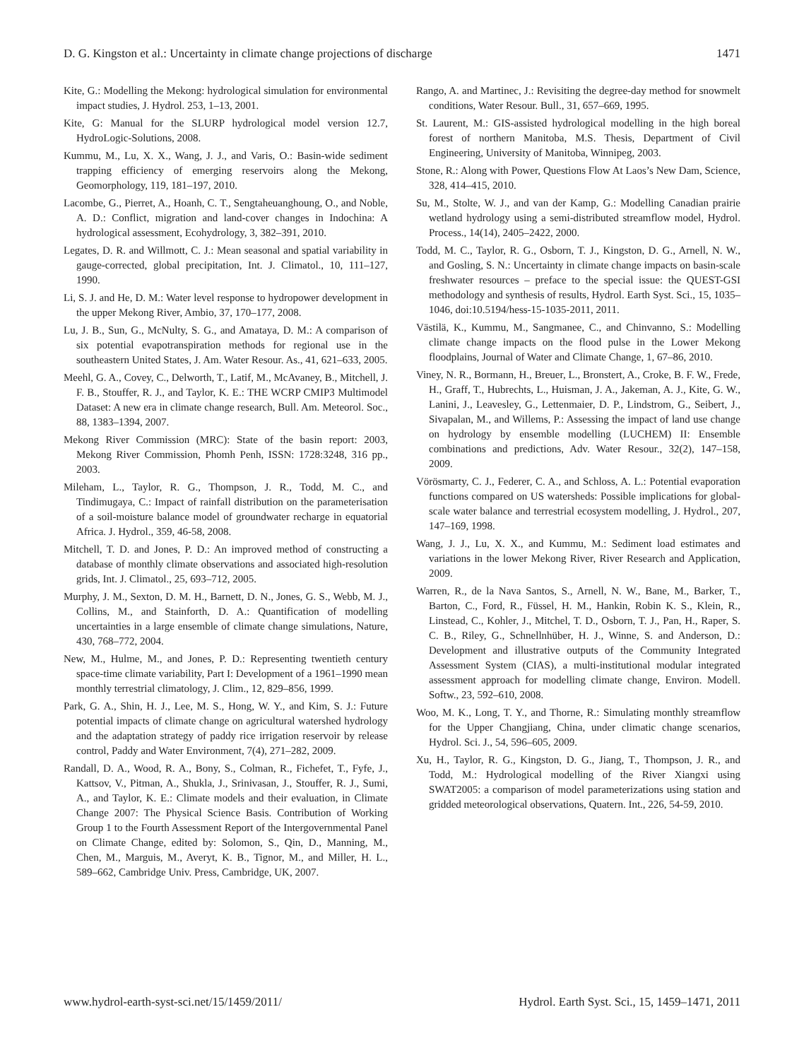D. G. Kingston et al.: Uncertainty in climate change projections of discharge 1471
Kite, G.: Modelling the Mekong: hydrological simulation for environmental impact studies, J. Hydrol. 253, 1–13, 2001.
Kite, G: Manual for the SLURP hydrological model version 12.7, HydroLogic-Solutions, 2008.
Kummu, M., Lu, X. X., Wang, J. J., and Varis, O.: Basin-wide sediment trapping efficiency of emerging reservoirs along the Mekong, Geomorphology, 119, 181–197, 2010.
Lacombe, G., Pierret, A., Hoanh, C. T., Sengtaheuanghoung, O., and Noble, A. D.: Conflict, migration and land-cover changes in Indochina: A hydrological assessment, Ecohydrology, 3, 382–391, 2010.
Legates, D. R. and Willmott, C. J.: Mean seasonal and spatial variability in gauge-corrected, global precipitation, Int. J. Climatol., 10, 111–127, 1990.
Li, S. J. and He, D. M.: Water level response to hydropower development in the upper Mekong River, Ambio, 37, 170–177, 2008.
Lu, J. B., Sun, G., McNulty, S. G., and Amataya, D. M.: A comparison of six potential evapotranspiration methods for regional use in the southeastern United States, J. Am. Water Resour. As., 41, 621–633, 2005.
Meehl, G. A., Covey, C., Delworth, T., Latif, M., McAvaney, B., Mitchell, J. F. B., Stouffer, R. J., and Taylor, K. E.: THE WCRP CMIP3 Multimodel Dataset: A new era in climate change research, Bull. Am. Meteorol. Soc., 88, 1383–1394, 2007.
Mekong River Commission (MRC): State of the basin report: 2003, Mekong River Commission, Phomh Penh, ISSN: 1728:3248, 316 pp., 2003.
Mileham, L., Taylor, R. G., Thompson, J. R., Todd, M. C., and Tindimugaya, C.: Impact of rainfall distribution on the parameterisation of a soil-moisture balance model of groundwater recharge in equatorial Africa. J. Hydrol., 359, 46-58, 2008.
Mitchell, T. D. and Jones, P. D.: An improved method of constructing a database of monthly climate observations and associated high-resolution grids, Int. J. Climatol., 25, 693–712, 2005.
Murphy, J. M., Sexton, D. M. H., Barnett, D. N., Jones, G. S., Webb, M. J., Collins, M., and Stainforth, D. A.: Quantification of modelling uncertainties in a large ensemble of climate change simulations, Nature, 430, 768–772, 2004.
New, M., Hulme, M., and Jones, P. D.: Representing twentieth century space-time climate variability, Part I: Development of a 1961–1990 mean monthly terrestrial climatology, J. Clim., 12, 829–856, 1999.
Park, G. A., Shin, H. J., Lee, M. S., Hong, W. Y., and Kim, S. J.: Future potential impacts of climate change on agricultural watershed hydrology and the adaptation strategy of paddy rice irrigation reservoir by release control, Paddy and Water Environment, 7(4), 271–282, 2009.
Randall, D. A., Wood, R. A., Bony, S., Colman, R., Fichefet, T., Fyfe, J., Kattsov, V., Pitman, A., Shukla, J., Srinivasan, J., Stouffer, R. J., Sumi, A., and Taylor, K. E.: Climate models and their evaluation, in Climate Change 2007: The Physical Science Basis. Contribution of Working Group 1 to the Fourth Assessment Report of the Intergovernmental Panel on Climate Change, edited by: Solomon, S., Qin, D., Manning, M., Chen, M., Marguis, M., Averyt, K. B., Tignor, M., and Miller, H. L., 589–662, Cambridge Univ. Press, Cambridge, UK, 2007.
Rango, A. and Martinec, J.: Revisiting the degree-day method for snowmelt conditions, Water Resour. Bull., 31, 657–669, 1995.
St. Laurent, M.: GIS-assisted hydrological modelling in the high boreal forest of northern Manitoba, M.S. Thesis, Department of Civil Engineering, University of Manitoba, Winnipeg, 2003.
Stone, R.: Along with Power, Questions Flow At Laos’s New Dam, Science, 328, 414–415, 2010.
Su, M., Stolte, W. J., and van der Kamp, G.: Modelling Canadian prairie wetland hydrology using a semi-distributed streamflow model, Hydrol. Process., 14(14), 2405–2422, 2000.
Todd, M. C., Taylor, R. G., Osborn, T. J., Kingston, D. G., Arnell, N. W., and Gosling, S. N.: Uncertainty in climate change impacts on basin-scale freshwater resources – preface to the special issue: the QUEST-GSI methodology and synthesis of results, Hydrol. Earth Syst. Sci., 15, 1035–1046, doi:10.5194/hess-15-1035-2011, 2011.
Västilä, K., Kummu, M., Sangmanee, C., and Chinvanno, S.: Modelling climate change impacts on the flood pulse in the Lower Mekong floodplains, Journal of Water and Climate Change, 1, 67–86, 2010.
Viney, N. R., Bormann, H., Breuer, L., Bronstert, A., Croke, B. F. W., Frede, H., Graff, T., Hubrechts, L., Huisman, J. A., Jakeman, A. J., Kite, G. W., Lanini, J., Leavesley, G., Lettenmaier, D. P., Lindstrom, G., Seibert, J., Sivapalan, M., and Willems, P.: Assessing the impact of land use change on hydrology by ensemble modelling (LUCHEM) II: Ensemble combinations and predictions, Adv. Water Resour., 32(2), 147–158, 2009.
Vörösmarty, C. J., Federer, C. A., and Schloss, A. L.: Potential evaporation functions compared on US watersheds: Possible implications for global-scale water balance and terrestrial ecosystem modelling, J. Hydrol., 207, 147–169, 1998.
Wang, J. J., Lu, X. X., and Kummu, M.: Sediment load estimates and variations in the lower Mekong River, River Research and Application, 2009.
Warren, R., de la Nava Santos, S., Arnell, N. W., Bane, M., Barker, T., Barton, C., Ford, R., Füssel, H. M., Hankin, Robin K. S., Klein, R., Linstead, C., Kohler, J., Mitchel, T. D., Osborn, T. J., Pan, H., Raper, S. C. B., Riley, G., Schnellnhüber, H. J., Winne, S. and Anderson, D.: Development and illustrative outputs of the Community Integrated Assessment System (CIAS), a multi-institutional modular integrated assessment approach for modelling climate change, Environ. Modell. Softw., 23, 592–610, 2008.
Woo, M. K., Long, T. Y., and Thorne, R.: Simulating monthly streamflow for the Upper Changjiang, China, under climatic change scenarios, Hydrol. Sci. J., 54, 596–605, 2009.
Xu, H., Taylor, R. G., Kingston, D. G., Jiang, T., Thompson, J. R., and Todd, M.: Hydrological modelling of the River Xiangxi using SWAT2005: a comparison of model parameterizations using station and gridded meteorological observations, Quatern. Int., 226, 54-59, 2010.
www.hydrol-earth-syst-sci.net/15/1459/2011/ Hydrol. Earth Syst. Sci., 15, 1459–1471, 2011